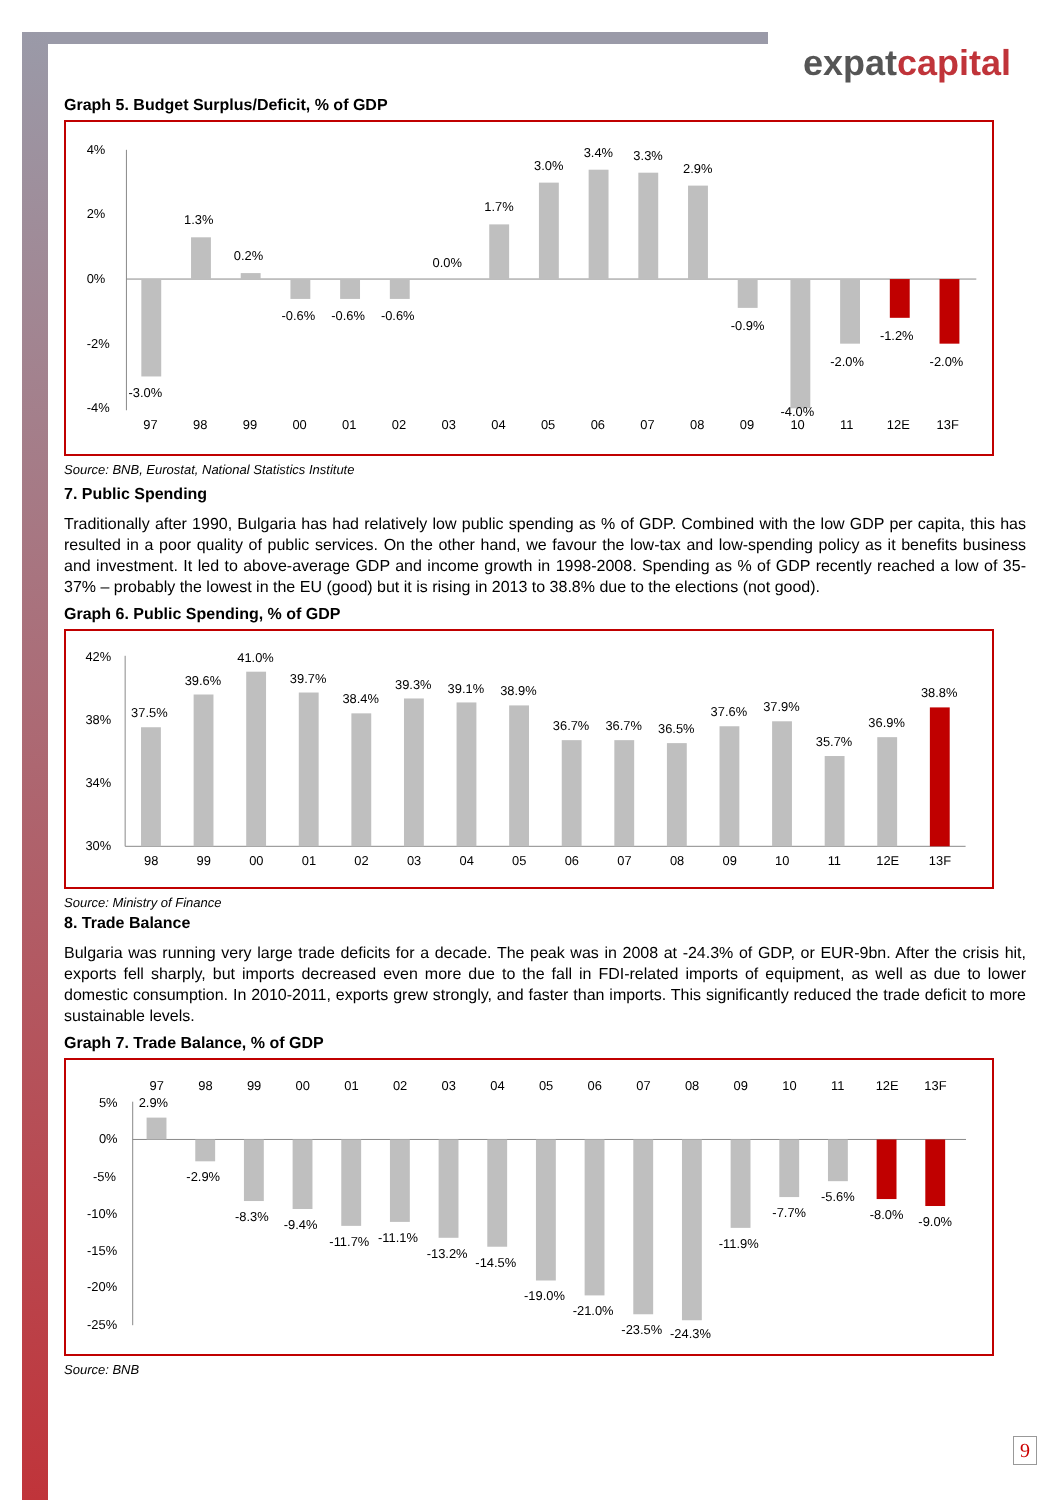expatcapital
Graph 5. Budget Surplus/Deficit, % of GDP
4%
2%
0%
-2%
-4%
-3.0%
1.3%
0.2%
-0.6%
-0.6%
-0.6%
0.0%
1.7%
3.0%
3.4%
3.3%
2.9%
-0.9%
-4.0%
-2.0%
-1.2%
-2.0%
97
98
99
00
01
02
03
04
05
06
07
08
09
10
11
12E
13F
Source: BNB, Eurostat, National Statistics Institute
7. Public Spending
Traditionally after 1990, Bulgaria has had relatively low public spending as % of GDP. Combined with the low GDP per capita, this has resulted in a poor quality of public services. On the other hand, we favour the low-tax and low-spending policy as it benefits business and investment. It led to above-average GDP and income growth in 1998-2008. Spending as % of GDP recently reached a low of 35-37% – probably the lowest in the EU (good) but it is rising in 2013 to 38.8% due to the elections (not good).
Graph 6. Public Spending, % of GDP
42%
38%
34%
30%
37.5%
39.6%
41.0%
39.7%
38.4%
39.3%
39.1%
38.9%
36.7%
36.7%
36.5%
37.6%
37.9%
35.7%
36.9%
38.8%
98
99
00
01
02
03
04
05
06
07
08
09
10
11
12E
13F
Source: Ministry of Finance
8. Trade Balance
Bulgaria was running very large trade deficits for a decade. The peak was in 2008 at -24.3% of GDP, or EUR-9bn. After the crisis hit, exports fell sharply, but imports decreased even more due to the fall in FDI-related imports of equipment, as well as due to lower domestic consumption. In 2010-2011, exports grew strongly, and faster than imports. This significantly reduced the trade deficit to more sustainable levels.
Graph 7. Trade Balance, % of GDP
97
98
99
00
01
02
03
04
05
06
07
08
09
10
11
12E
13F
5%
0%
-5%
-10%
-15%
-20%
-25%
2.9%
-2.9%
-8.3%
-9.4%
-11.7%
-11.1%
-13.2%
-14.5%
-19.0%
-21.0%
-23.5%
-24.3%
-11.9%
-7.7%
-5.6%
-8.0%
-9.0%
Source: BNB
9